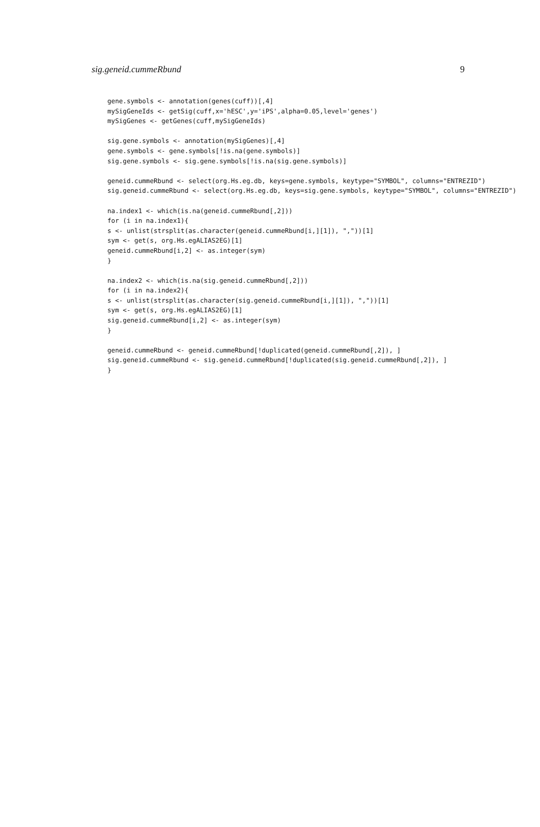sig.geneid.cummeRbund 9
gene.symbols <- annotation(genes(cuff))[,4]
mySigGeneIds <- getSig(cuff,x='hESC',y='iPS',alpha=0.05,level='genes')
mySigGenes <- getGenes(cuff,mySigGeneIds)

sig.gene.symbols <- annotation(mySigGenes)[,4]
gene.symbols <- gene.symbols[!is.na(gene.symbols)]
sig.gene.symbols <- sig.gene.symbols[!is.na(sig.gene.symbols)]

geneid.cummeRbund <- select(org.Hs.eg.db, keys=gene.symbols, keytype="SYMBOL", columns="ENTREZID")
sig.geneid.cummeRbund <- select(org.Hs.eg.db, keys=sig.gene.symbols, keytype="SYMBOL", columns="ENTREZID")

na.index1 <- which(is.na(geneid.cummeRbund[,2]))
for (i in na.index1){
s <- unlist(strsplit(as.character(geneid.cummeRbund[i,][1]), ","))[1]
sym <- get(s, org.Hs.egALIAS2EG)[1]
geneid.cummeRbund[i,2] <- as.integer(sym)
}

na.index2 <- which(is.na(sig.geneid.cummeRbund[,2]))
for (i in na.index2){
s <- unlist(strsplit(as.character(sig.geneid.cummeRbund[i,][1]), ","))[1]
sym <- get(s, org.Hs.egALIAS2EG)[1]
sig.geneid.cummeRbund[i,2] <- as.integer(sym)
}

geneid.cummeRbund <- geneid.cummeRbund[!duplicated(geneid.cummeRbund[,2]), ]
sig.geneid.cummeRbund <- sig.geneid.cummeRbund[!duplicated(sig.geneid.cummeRbund[,2]), ]
}